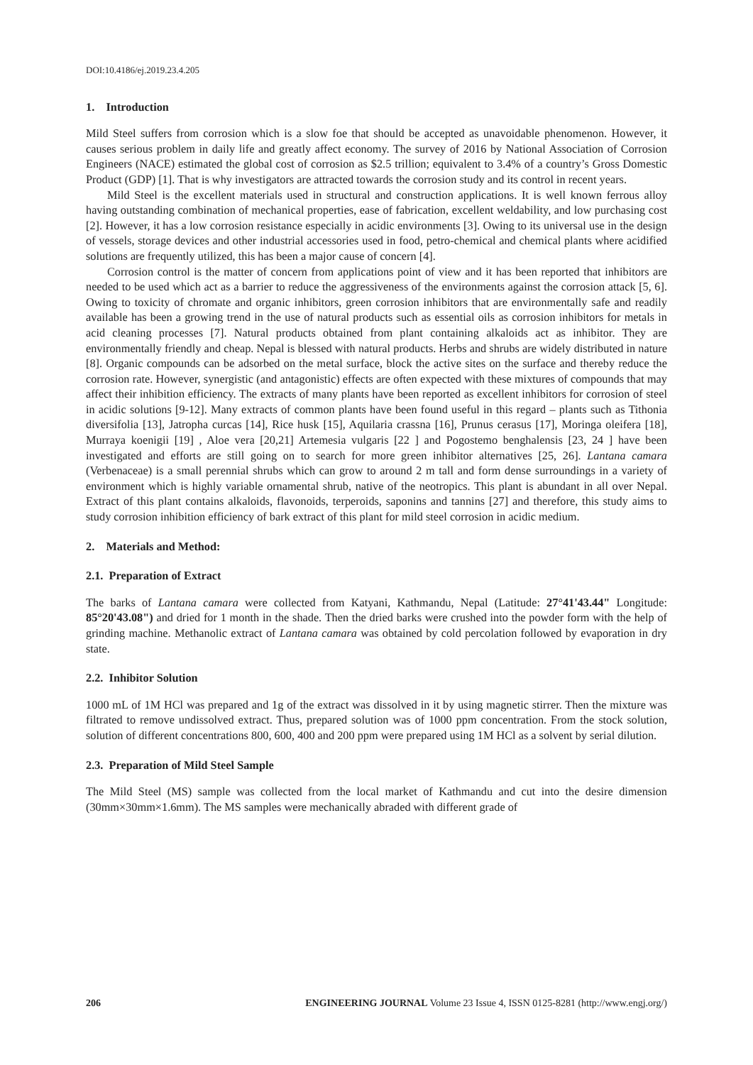DOI:10.4186/ej.2019.23.4.205
1. Introduction
Mild Steel suffers from corrosion which is a slow foe that should be accepted as unavoidable phenomenon. However, it causes serious problem in daily life and greatly affect economy. The survey of 2016 by National Association of Corrosion Engineers (NACE) estimated the global cost of corrosion as $2.5 trillion; equivalent to 3.4% of a country’s Gross Domestic Product (GDP) [1]. That is why investigators are attracted towards the corrosion study and its control in recent years.
Mild Steel is the excellent materials used in structural and construction applications. It is well known ferrous alloy having outstanding combination of mechanical properties, ease of fabrication, excellent weldability, and low purchasing cost [2]. However, it has a low corrosion resistance especially in acidic environments [3]. Owing to its universal use in the design of vessels, storage devices and other industrial accessories used in food, petro-chemical and chemical plants where acidified solutions are frequently utilized, this has been a major cause of concern [4].
Corrosion control is the matter of concern from applications point of view and it has been reported that inhibitors are needed to be used which act as a barrier to reduce the aggressiveness of the environments against the corrosion attack [5, 6]. Owing to toxicity of chromate and organic inhibitors, green corrosion inhibitors that are environmentally safe and readily available has been a growing trend in the use of natural products such as essential oils as corrosion inhibitors for metals in acid cleaning processes [7]. Natural products obtained from plant containing alkaloids act as inhibitor. They are environmentally friendly and cheap. Nepal is blessed with natural products. Herbs and shrubs are widely distributed in nature [8]. Organic compounds can be adsorbed on the metal surface, block the active sites on the surface and thereby reduce the corrosion rate. However, synergistic (and antagonistic) effects are often expected with these mixtures of compounds that may affect their inhibition efficiency. The extracts of many plants have been reported as excellent inhibitors for corrosion of steel in acidic solutions [9-12]. Many extracts of common plants have been found useful in this regard – plants such as Tithonia diversifolia [13], Jatropha curcas [14], Rice husk [15], Aquilaria crassna [16], Prunus cerasus [17], Moringa oleifera [18], Murraya koenigii [19] , Aloe vera [20,21] Artemesia vulgaris [22 ] and Pogostemo benghalensis [23, 24 ] have been investigated and efforts are still going on to search for more green inhibitor alternatives [25, 26]. Lantana camara (Verbenaceae) is a small perennial shrubs which can grow to around 2 m tall and form dense surroundings in a variety of environment which is highly variable ornamental shrub, native of the neotropics. This plant is abundant in all over Nepal. Extract of this plant contains alkaloids, flavonoids, terperoids, saponins and tannins [27] and therefore, this study aims to study corrosion inhibition efficiency of bark extract of this plant for mild steel corrosion in acidic medium.
2. Materials and Method:
2.1. Preparation of Extract
The barks of Lantana camara were collected from Katyani, Kathmandu, Nepal (Latitude: 27°41'43.44" Longitude: 85°20'43.08") and dried for 1 month in the shade. Then the dried barks were crushed into the powder form with the help of grinding machine. Methanolic extract of Lantana camara was obtained by cold percolation followed by evaporation in dry state.
2.2. Inhibitor Solution
1000 mL of 1M HCl was prepared and 1g of the extract was dissolved in it by using magnetic stirrer. Then the mixture was filtrated to remove undissolved extract. Thus, prepared solution was of 1000 ppm concentration. From the stock solution, solution of different concentrations 800, 600, 400 and 200 ppm were prepared using 1M HCl as a solvent by serial dilution.
2.3. Preparation of Mild Steel Sample
The Mild Steel (MS) sample was collected from the local market of Kathmandu and cut into the desire dimension (30mm×30mm×1.6mm). The MS samples were mechanically abraded with different grade of
206 ENGINEERING JOURNAL Volume 23 Issue 4, ISSN 0125-8281 (http://www.engj.org/)